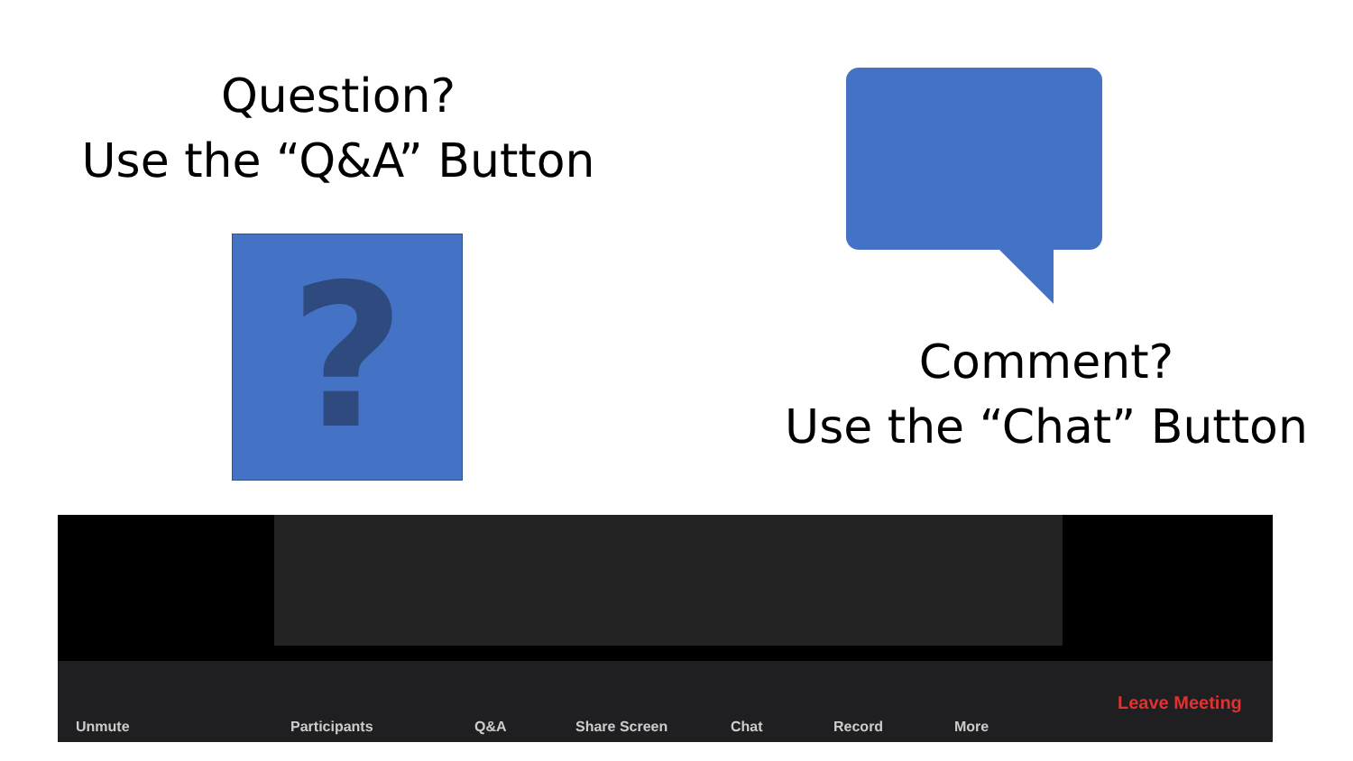Question?
Use the “Q&A” Button
?
Comment?
Use the “Chat” Button
Unmute Participants Q&A Share Screen Chat Record More
Leave Meeting